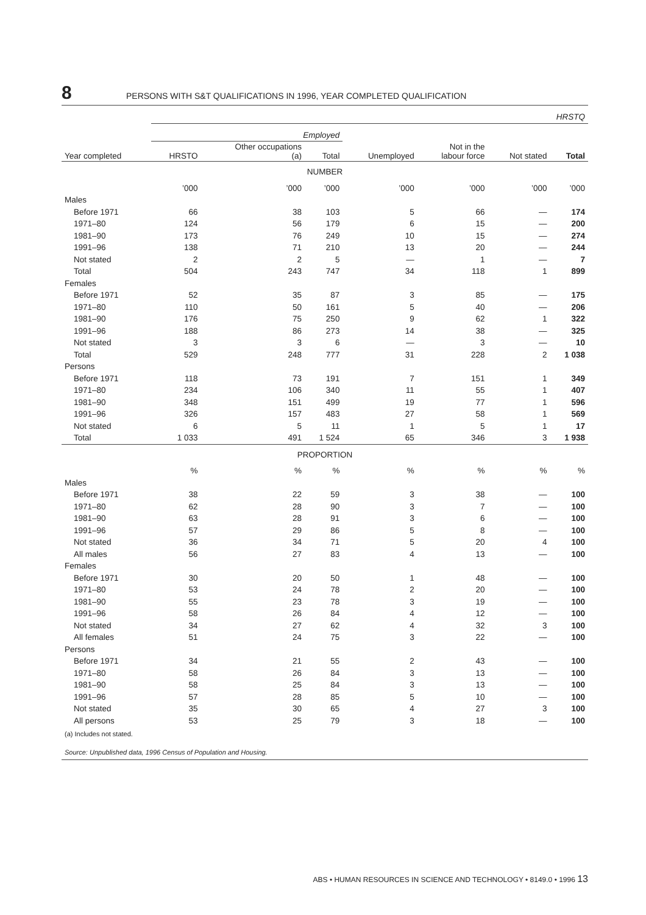8 PERSONS WITH S&T QUALIFICATIONS IN 1996, YEAR COMPLETED QUALIFICATION
| | HRSTQ | | | | | | |
| --- | --- | --- | --- | --- | --- | --- | --- |
| | Employed | | | | | | |
| Year completed | HRSTO | Other occupations (a) | Total | Unemployed | Not in the labour force | Not stated | Total |
| NUMBER | | | | | | | |
| | ’000 | ’000 | ’000 | ’000 | ’000 | ’000 | ’000 |
| Males | | | | | | | |
| Before 1971 | 66 | 38 | 103 | 5 | 66 | — | 174 |
| 1971–80 | 124 | 56 | 179 | 6 | 15 | — | 200 |
| 1981–90 | 173 | 76 | 249 | 10 | 15 | — | 274 |
| 1991–96 | 138 | 71 | 210 | 13 | 20 | — | 244 |
| Not stated | 2 | 2 | 5 | — | 1 | — | 7 |
| Total | 504 | 243 | 747 | 34 | 118 | 1 | 899 |
| Females | | | | | | | |
| Before 1971 | 52 | 35 | 87 | 3 | 85 | — | 175 |
| 1971–80 | 110 | 50 | 161 | 5 | 40 | — | 206 |
| 1981–90 | 176 | 75 | 250 | 9 | 62 | 1 | 322 |
| 1991–96 | 188 | 86 | 273 | 14 | 38 | — | 325 |
| Not stated | 3 | 3 | 6 | — | 3 | — | 10 |
| Total | 529 | 248 | 777 | 31 | 228 | 2 | 1 038 |
| Persons | | | | | | | |
| Before 1971 | 118 | 73 | 191 | 7 | 151 | 1 | 349 |
| 1971–80 | 234 | 106 | 340 | 11 | 55 | 1 | 407 |
| 1981–90 | 348 | 151 | 499 | 19 | 77 | 1 | 596 |
| 1991–96 | 326 | 157 | 483 | 27 | 58 | 1 | 569 |
| Not stated | 6 | 5 | 11 | 1 | 5 | 1 | 17 |
| Total | 1 033 | 491 | 1 524 | 65 | 346 | 3 | 1 938 |
| PROPORTION | | | | | | | |
| | % | % | % | % | % | % | % |
| Males | | | | | | | |
| Before 1971 | 38 | 22 | 59 | 3 | 38 | — | 100 |
| 1971–80 | 62 | 28 | 90 | 3 | 7 | — | 100 |
| 1981–90 | 63 | 28 | 91 | 3 | 6 | — | 100 |
| 1991–96 | 57 | 29 | 86 | 5 | 8 | — | 100 |
| Not stated | 36 | 34 | 71 | 5 | 20 | 4 | 100 |
| All males | 56 | 27 | 83 | 4 | 13 | — | 100 |
| Females | | | | | | | |
| Before 1971 | 30 | 20 | 50 | 1 | 48 | — | 100 |
| 1971–80 | 53 | 24 | 78 | 2 | 20 | — | 100 |
| 1981–90 | 55 | 23 | 78 | 3 | 19 | — | 100 |
| 1991–96 | 58 | 26 | 84 | 4 | 12 | — | 100 |
| Not stated | 34 | 27 | 62 | 4 | 32 | 3 | 100 |
| All females | 51 | 24 | 75 | 3 | 22 | — | 100 |
| Persons | | | | | | | |
| Before 1971 | 34 | 21 | 55 | 2 | 43 | — | 100 |
| 1971–80 | 58 | 26 | 84 | 3 | 13 | — | 100 |
| 1981–90 | 58 | 25 | 84 | 3 | 13 | — | 100 |
| 1991–96 | 57 | 28 | 85 | 5 | 10 | — | 100 |
| Not stated | 35 | 30 | 65 | 4 | 27 | 3 | 100 |
| All persons | 53 | 25 | 79 | 3 | 18 | — | 100 |
(a) Includes not stated.
Source: Unpublished data, 1996 Census of Population and Housing.
ABS • HUMAN RESOURCES IN SCIENCE AND TECHNOLOGY • 8149.0 • 1996 13